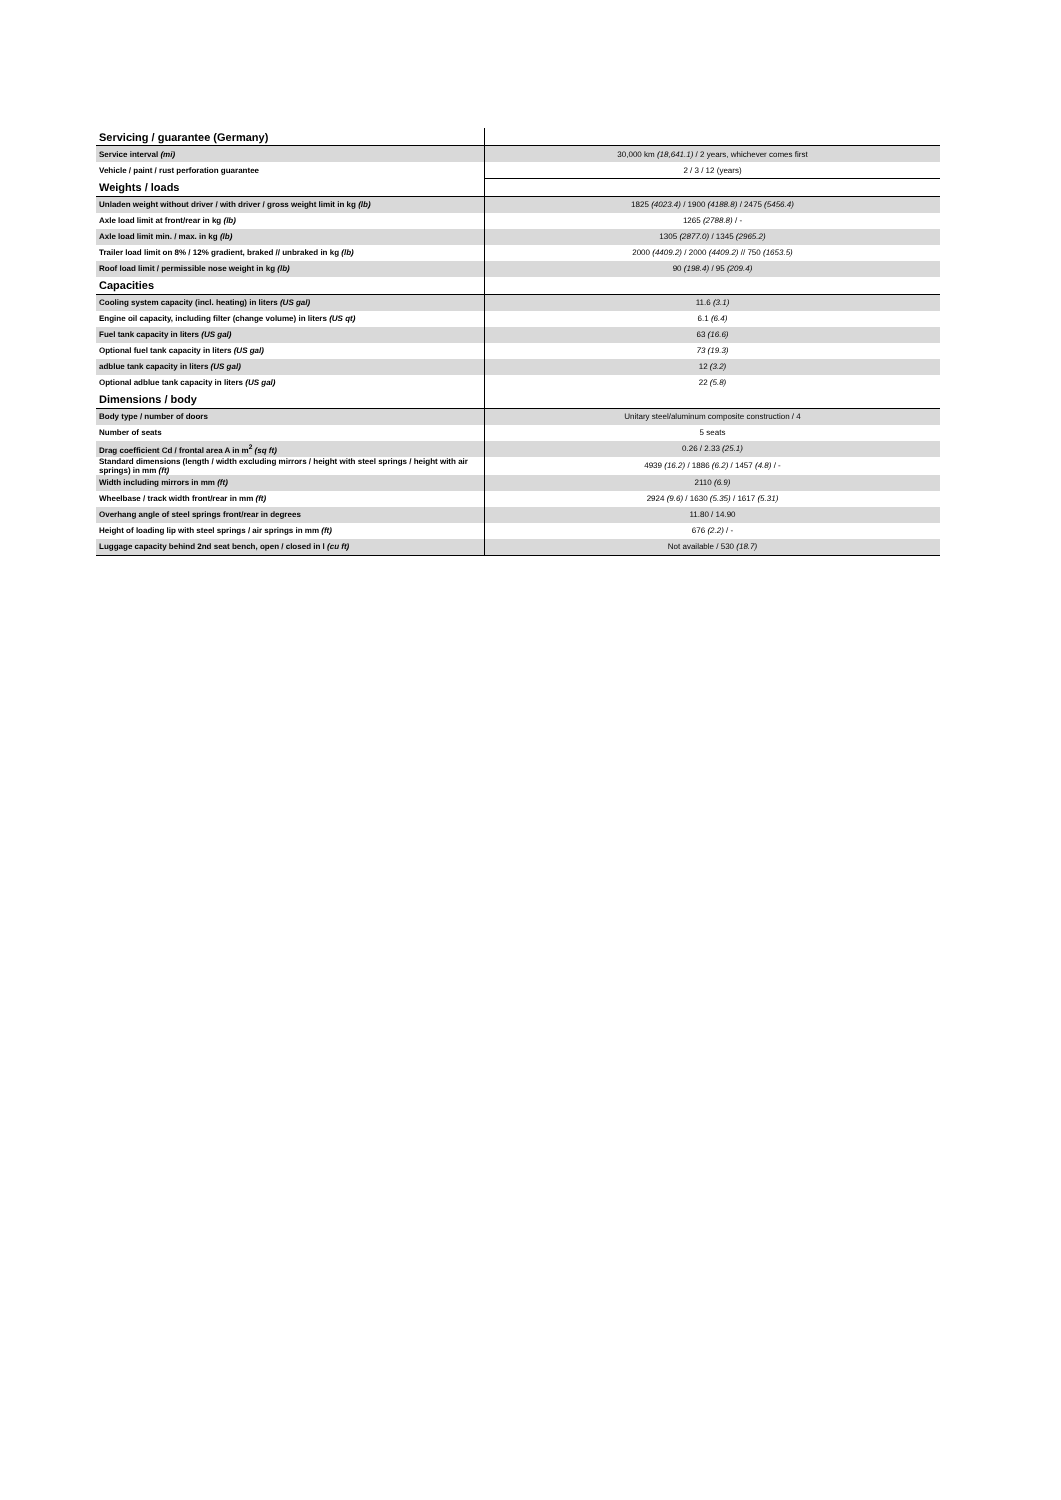| Servicing / guarantee (Germany) | |
| Service interval (mi) | 30,000 km (18,641.1) / 2 years, whichever comes first |
| Vehicle / paint / rust perforation guarantee | 2 / 3 / 12 (years) |
| Weights / loads | |
| Unladen weight without driver / with driver / gross weight limit in kg (lb) | 1825 (4023.4) / 1900 (4188.8) / 2475 (5456.4) |
| Axle load limit at front/rear in kg (lb) | 1265 (2788.8) / - |
| Axle load limit min. / max. in kg (lb) | 1305 (2877.0) / 1345 (2965.2) |
| Trailer load limit on 8% / 12% gradient, braked // unbraked in kg (lb) | 2000 (4409.2) / 2000 (4409.2) // 750 (1653.5) |
| Roof load limit / permissible nose weight in kg (lb) | 90 (198.4) / 95 (209.4) |
| Capacities | |
| Cooling system capacity (incl. heating) in liters (US gal) | 11.6 (3.1) |
| Engine oil capacity, including filter (change volume) in liters (US qt) | 6.1 (6.4) |
| Fuel tank capacity in liters (US gal) | 63 (16.6) |
| Optional fuel tank capacity in liters (US gal) | 73 (19.3) |
| adblue tank capacity in liters (US gal) | 12 (3.2) |
| Optional adblue tank capacity in liters (US gal) | 22 (5.8) |
| Dimensions / body | |
| Body type / number of doors | Unitary steel/aluminum composite construction / 4 |
| Number of seats | 5 seats |
| Drag coefficient Cd / frontal area A in m<sup>2</sup> (sq ft) | 0.26 / 2.33 (25.1) |
| Standard dimensions (length / width excluding mirrors / height with steel springs / height with air springs) in mm (ft) | 4939 (16.2) / 1886 (6.2) / 1457 (4.8) / - |
| Width including mirrors in mm (ft) | 2110 (6.9) |
| Wheelbase / track width front/rear in mm (ft) | 2924 (9.6) / 1630 (5.35) / 1617 (5.31) |
| Overhang angle of steel springs front/rear in degrees | 11.80 / 14.90 |
| Height of loading lip with steel springs / air springs in mm (ft) | 676 (2.2) / - |
| Luggage capacity behind 2nd seat bench, open / closed in l (cu ft) | Not available / 530 (18.7) |